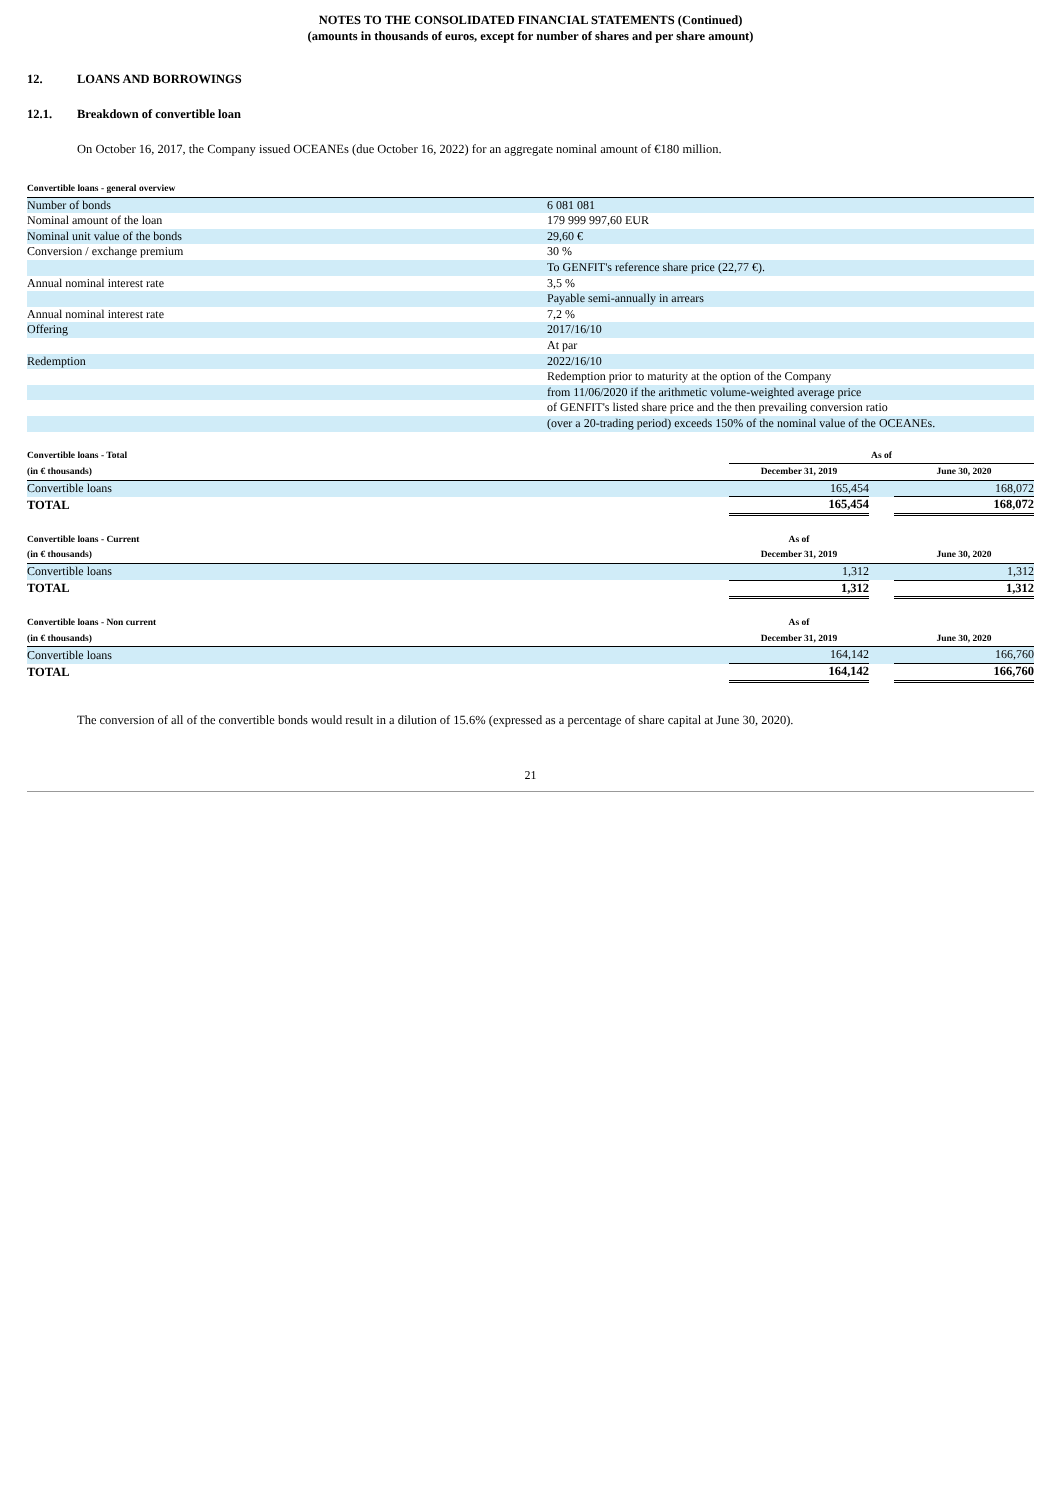NOTES TO THE CONSOLIDATED FINANCIAL STATEMENTS (Continued)
(amounts in thousands of euros, except for number of shares and per share amount)
12. LOANS AND BORROWINGS
12.1. Breakdown of convertible loan
On October 16, 2017, the Company issued OCEANEs (due October 16, 2022) for an aggregate nominal amount of €180 million.
| Convertible loans - general overview | |
| Number of bonds | 6 081 081 |
| Nominal amount of the loan | 179 999 997,60 EUR |
| Nominal unit value of the bonds | 29,60 € |
| Conversion / exchange premium | 30 % |
| | To GENFIT's reference share price (22,77 €). |
| Annual nominal interest rate | 3,5 % |
| | Payable semi-annually in arrears |
| Annual nominal interest rate | 7,2 % |
| Offering | 2017/16/10 |
| | At par |
| Redemption | 2022/16/10 |
| | Redemption prior to maturity at the option of the Company |
| | from 11/06/2020 if the arithmetic volume-weighted average price |
| | of GENFIT's listed share price and the then prevailing conversion ratio |
| | (over a 20-trading period) exceeds 150% of the nominal value of the OCEANEs. |
| Convertible loans - Total | As of | | |
| (in € thousands) | December 31, 2019 | | June 30, 2020 |
| Convertible loans | 165,454 | | 168,072 |
| TOTAL | 165,454 | | 168,072 |
| Convertible loans - Current | As of | | |
| (in € thousands) | December 31, 2019 | | June 30, 2020 |
| Convertible loans | 1,312 | | 1,312 |
| TOTAL | 1,312 | | 1,312 |
| Convertible loans - Non current | As of | | |
| (in € thousands) | December 31, 2019 | | June 30, 2020 |
| Convertible loans | 164,142 | | 166,760 |
| TOTAL | 164,142 | | 166,760 |
The conversion of all of the convertible bonds would result in a dilution of 15.6% (expressed as a percentage of share capital at June 30, 2020).
21